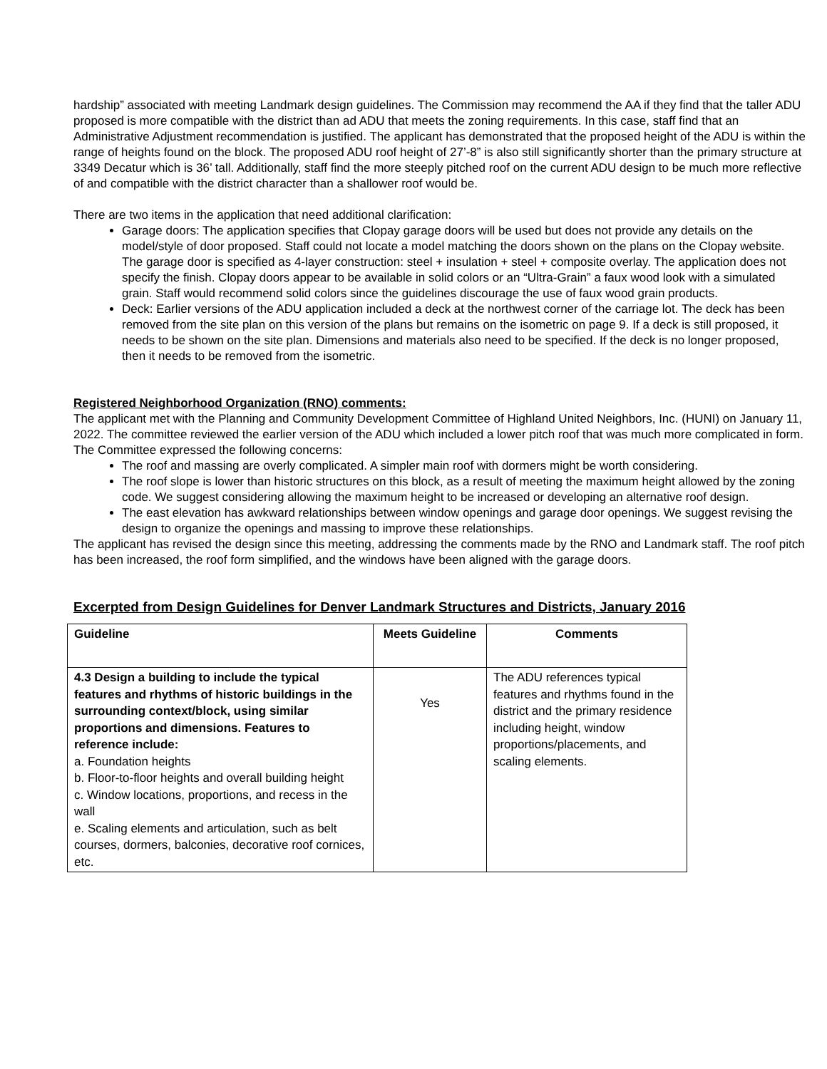hardship” associated with meeting Landmark design guidelines. The Commission may recommend the AA if they find that the taller ADU proposed is more compatible with the district than ad ADU that meets the zoning requirements. In this case, staff find that an Administrative Adjustment recommendation is justified. The applicant has demonstrated that the proposed height of the ADU is within the range of heights found on the block. The proposed ADU roof height of 27’-8” is also still significantly shorter than the primary structure at 3349 Decatur which is 36’ tall. Additionally, staff find the more steeply pitched roof on the current ADU design to be much more reflective of and compatible with the district character than a shallower roof would be.
There are two items in the application that need additional clarification:
Garage doors: The application specifies that Clopay garage doors will be used but does not provide any details on the model/style of door proposed. Staff could not locate a model matching the doors shown on the plans on the Clopay website. The garage door is specified as 4-layer construction: steel + insulation + steel + composite overlay. The application does not specify the finish. Clopay doors appear to be available in solid colors or an “Ultra-Grain” a faux wood look with a simulated grain. Staff would recommend solid colors since the guidelines discourage the use of faux wood grain products.
Deck: Earlier versions of the ADU application included a deck at the northwest corner of the carriage lot. The deck has been removed from the site plan on this version of the plans but remains on the isometric on page 9. If a deck is still proposed, it needs to be shown on the site plan. Dimensions and materials also need to be specified. If the deck is no longer proposed, then it needs to be removed from the isometric.
Registered Neighborhood Organization (RNO) comments:
The applicant met with the Planning and Community Development Committee of Highland United Neighbors, Inc. (HUNI) on January 11, 2022. The committee reviewed the earlier version of the ADU which included a lower pitch roof that was much more complicated in form. The Committee expressed the following concerns:
The roof and massing are overly complicated. A simpler main roof with dormers might be worth considering.
The roof slope is lower than historic structures on this block, as a result of meeting the maximum height allowed by the zoning code. We suggest considering allowing the maximum height to be increased or developing an alternative roof design.
The east elevation has awkward relationships between window openings and garage door openings. We suggest revising the design to organize the openings and massing to improve these relationships.
The applicant has revised the design since this meeting, addressing the comments made by the RNO and Landmark staff. The roof pitch has been increased, the roof form simplified, and the windows have been aligned with the garage doors.
Excerpted from Design Guidelines for Denver Landmark Structures and Districts, January 2016
| Guideline | Meets Guideline | Comments |
| --- | --- | --- |
| 4.3 Design a building to include the typical features and rhythms of historic buildings in the surrounding context/block, using similar proportions and dimensions. Features to reference include: a. Foundation heights b. Floor-to-floor heights and overall building height c. Window locations, proportions, and recess in the wall e. Scaling elements and articulation, such as belt courses, dormers, balconies, decorative roof cornices, etc. | Yes | The ADU references typical features and rhythms found in the district and the primary residence including height, window proportions/placements, and scaling elements. |